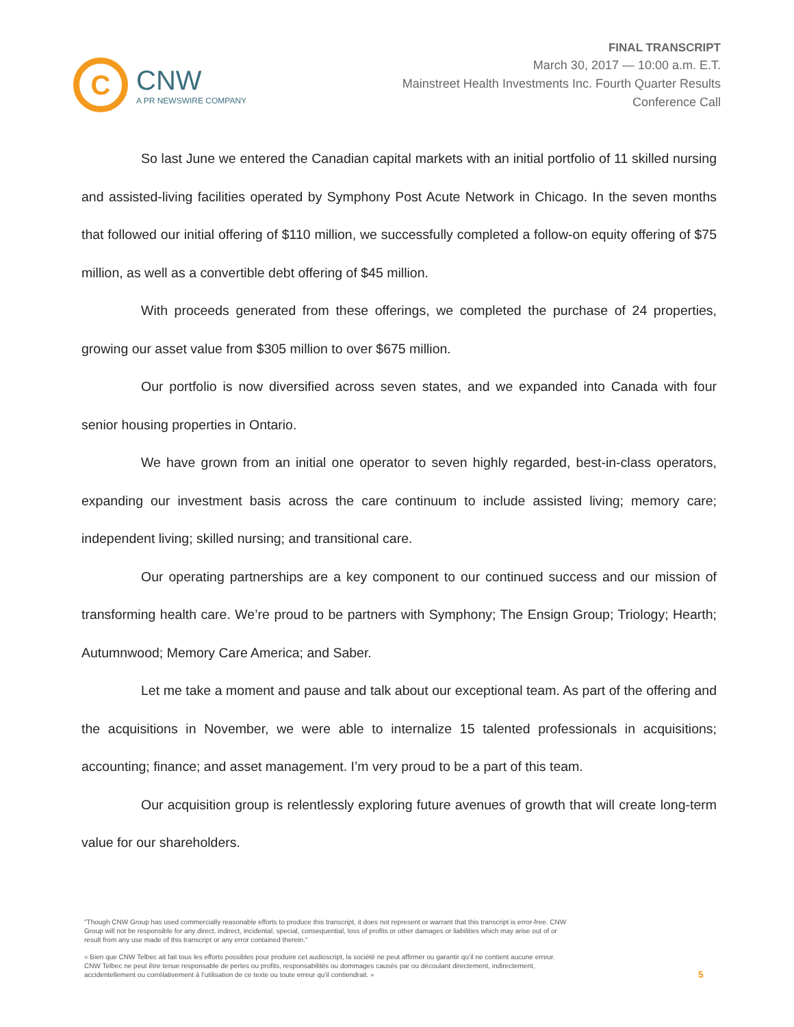FINAL TRANSCRIPT
C
CNW
A PR NEWSWIRE COMPANY
March 30, 2017 — 10:00 a.m. E.T.
Mainstreet Health Investments Inc. Fourth Quarter Results
Conference Call
So last June we entered the Canadian capital markets with an initial portfolio of 11 skilled nursing and assisted-living facilities operated by Symphony Post Acute Network in Chicago. In the seven months that followed our initial offering of $110 million, we successfully completed a follow-on equity offering of $75 million, as well as a convertible debt offering of $45 million.
With proceeds generated from these offerings, we completed the purchase of 24 properties, growing our asset value from $305 million to over $675 million.
Our portfolio is now diversified across seven states, and we expanded into Canada with four senior housing properties in Ontario.
We have grown from an initial one operator to seven highly regarded, best-in-class operators, expanding our investment basis across the care continuum to include assisted living; memory care; independent living; skilled nursing; and transitional care.
Our operating partnerships are a key component to our continued success and our mission of transforming health care. We’re proud to be partners with Symphony; The Ensign Group; Triology; Hearth; Autumnwood; Memory Care America; and Saber.
Let me take a moment and pause and talk about our exceptional team. As part of the offering and the acquisitions in November, we were able to internalize 15 talented professionals in acquisitions; accounting; finance; and asset management. I’m very proud to be a part of this team.
Our acquisition group is relentlessly exploring future avenues of growth that will create long-term value for our shareholders.
"Though CNW Group has used commercially reasonable efforts to produce this transcript, it does not represent or warrant that this transcript is error-free. CNW Group will not be responsible for any direct, indirect, incidental, special, consequential, loss of profits or other damages or liabilities which may arise out of or result from any use made of this transcript or any error contained therein."
« Bien que CNW Telbec ait fait tous les efforts possibles pour produire cet audioscript, la société ne peut affirmer ou garantir qu’il ne contient aucune erreur. CNW Telbec ne peut être tenue responsable de pertes ou profits, responsabilités ou dommages causés par ou découlant directement, indirectement, accidentellement ou corrélativement à l’utilisation de ce texte ou toute erreur qu’il contiendrait. »
5